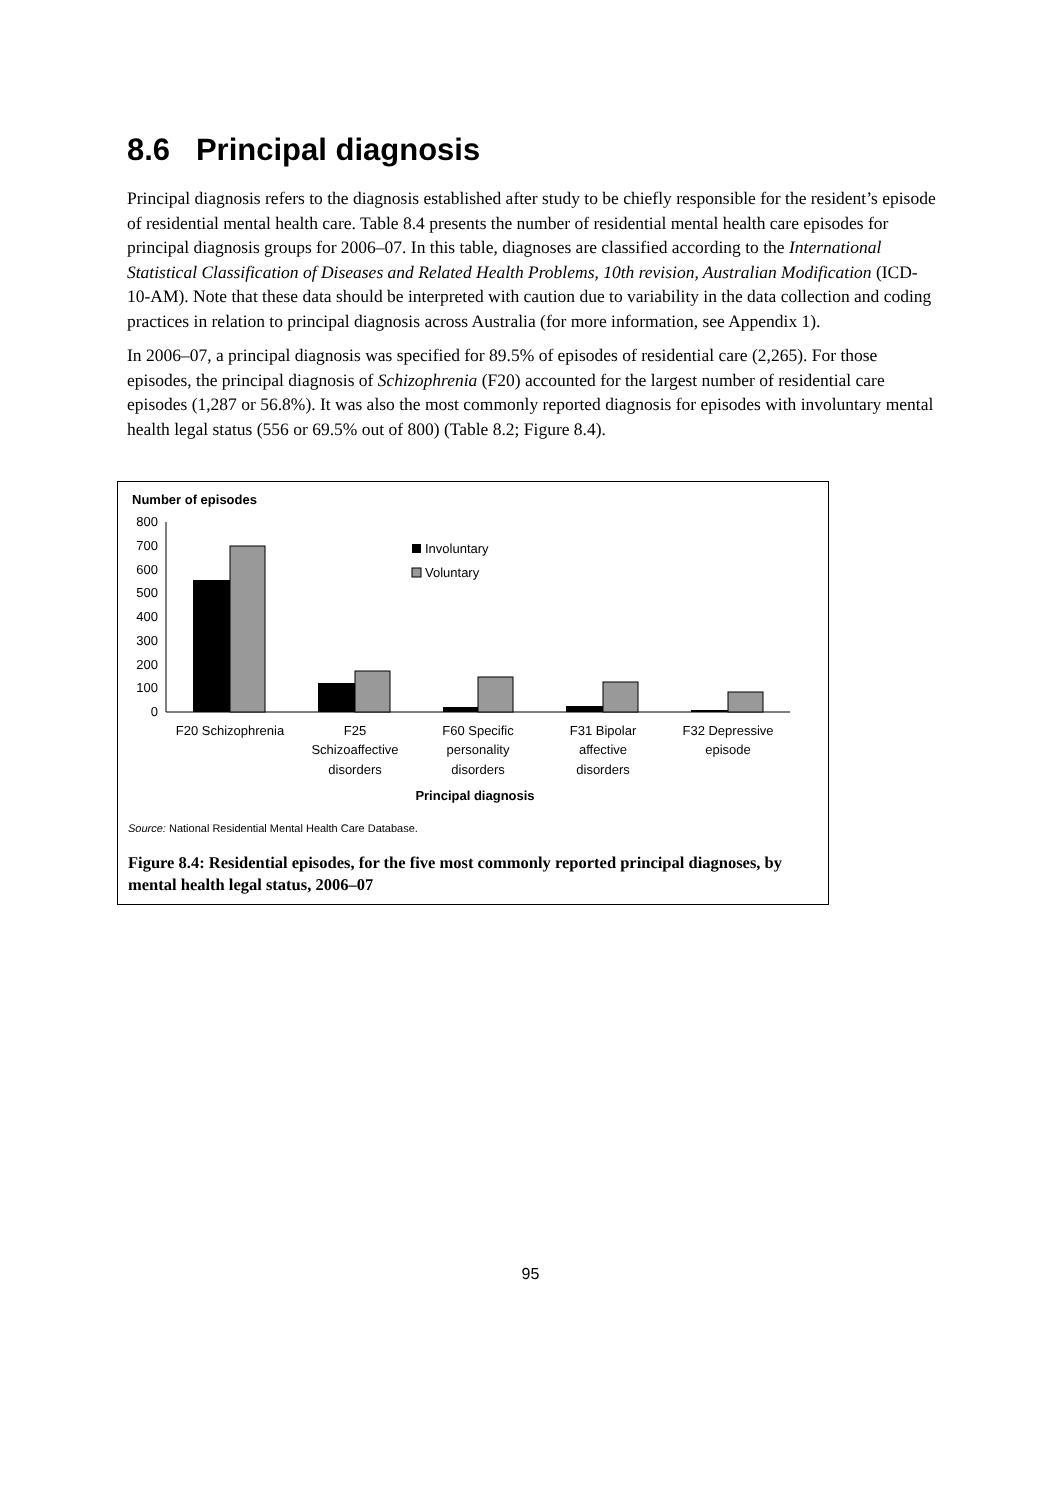8.6 Principal diagnosis
Principal diagnosis refers to the diagnosis established after study to be chiefly responsible for the resident’s episode of residential mental health care. Table 8.4 presents the number of residential mental health care episodes for principal diagnosis groups for 2006–07. In this table, diagnoses are classified according to the International Statistical Classification of Diseases and Related Health Problems, 10th revision, Australian Modification (ICD-10-AM). Note that these data should be interpreted with caution due to variability in the data collection and coding practices in relation to principal diagnosis across Australia (for more information, see Appendix 1).
In 2006–07, a principal diagnosis was specified for 89.5% of episodes of residential care (2,265). For those episodes, the principal diagnosis of Schizophrenia (F20) accounted for the largest number of residential care episodes (1,287 or 56.8%). It was also the most commonly reported diagnosis for episodes with involuntary mental health legal status (556 or 69.5% out of 800) (Table 8.2; Figure 8.4).
Number of episodes
800
700
600
500
400
300
200
100
0
Involuntary
Voluntary
F20 Schizophrenia
F25
Schizoaffective
disorders
F60 Specific
personality
disorders
F31 Bipolar
affective
disorders
F32 Depressive
episode
Principal diagnosis
Source: National Residential Mental Health Care Database.
Figure 8.4: Residential episodes, for the five most commonly reported principal diagnoses, by mental health legal status, 2006–07
95